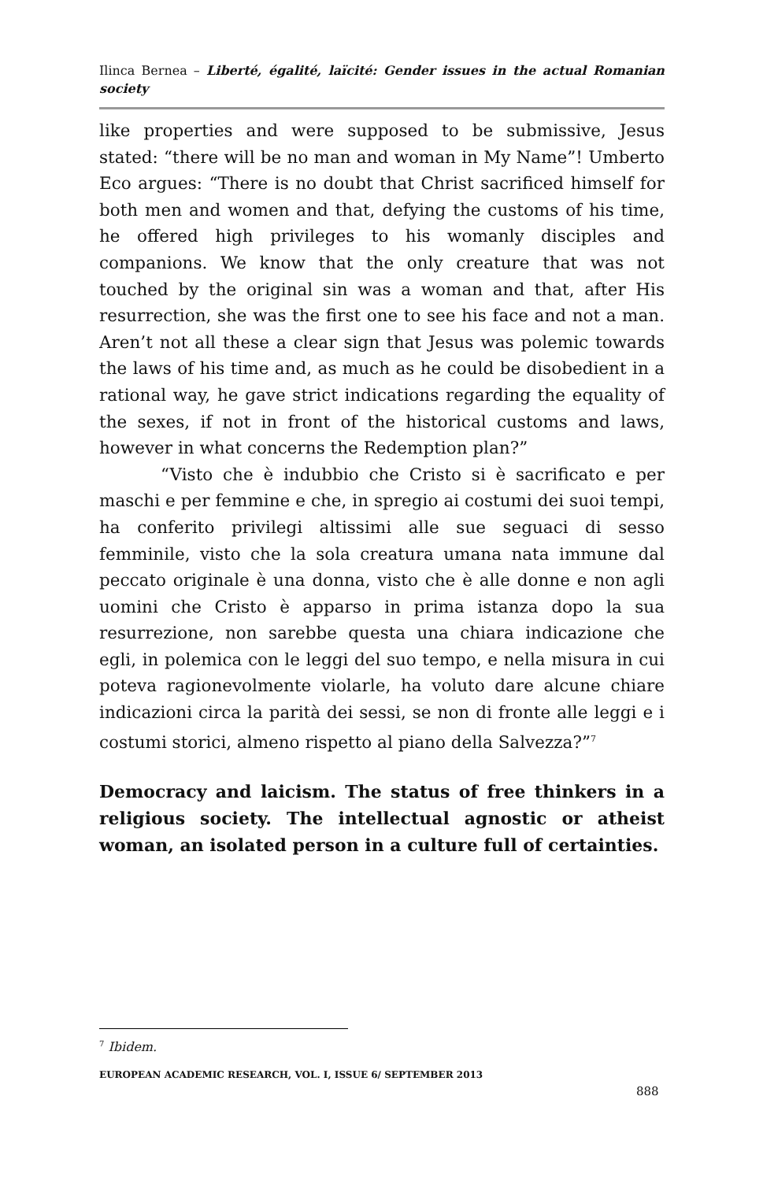Ilinca Bernea – Liberté, égalité, laïcité: Gender issues in the actual Romanian society
like properties and were supposed to be submissive, Jesus stated: “there will be no man and woman in My Name”! Umberto Eco argues: “There is no doubt that Christ sacrificed himself for both men and women and that, defying the customs of his time, he offered high privileges to his womanly disciples and companions. We know that the only creature that was not touched by the original sin was a woman and that, after His resurrection, she was the first one to see his face and not a man. Aren’t not all these a clear sign that Jesus was polemic towards the laws of his time and, as much as he could be disobedient in a rational way, he gave strict indications regarding the equality of the sexes, if not in front of the historical customs and laws, however in what concerns the Redemption plan?”
“Visto che è indubbio che Cristo si è sacrificato e per maschi e per femmine e che, in spregio ai costumi dei suoi tempi, ha conferito privilegi altissimi alle sue seguaci di sesso femminile, visto che la sola creatura umana nata immune dal peccato originale è una donna, visto che è alle donne e non agli uomini che Cristo è apparso in prima istanza dopo la sua resurrezione, non sarebbe questa una chiara indicazione che egli, in polemica con le leggi del suo tempo, e nella misura in cui poteva ragionevolmente violarle, ha voluto dare alcune chiare indicazioni circa la parità dei sessi, se non di fronte alle leggi e i costumi storici, almeno rispetto al piano della Salvezza?”<sup>7</sup>
Democracy and laicism. The status of free thinkers in a religious society. The intellectual agnostic or atheist woman, an isolated person in a culture full of certainties.
<sup>7</sup> Ibidem.
EUROPEAN ACADEMIC RESEARCH, VOL. I, ISSUE 6/ SEPTEMBER 2013
888